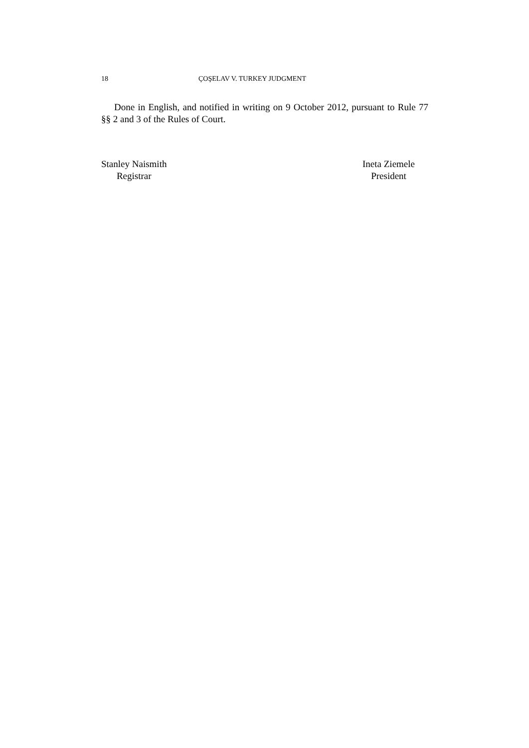18 ÇOŞELAV V. TURKEY JUDGMENT
Done in English, and notified in writing on 9 October 2012, pursuant to Rule 77 §§ 2 and 3 of the Rules of Court.
Stanley Naismith
Registrar
Ineta Ziemele
President